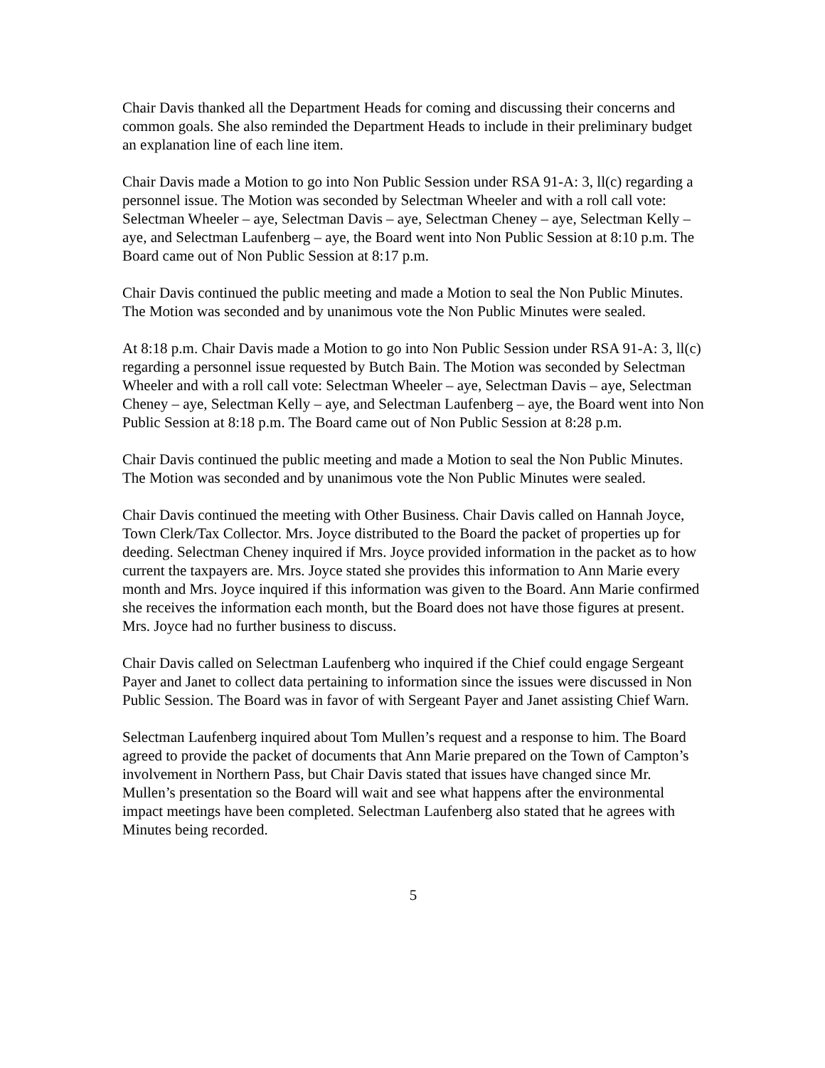Chair Davis thanked all the Department Heads for coming and discussing their concerns and common goals. She also reminded the Department Heads to include in their preliminary budget an explanation line of each line item.
Chair Davis made a Motion to go into Non Public Session under RSA 91-A: 3, ll(c) regarding a personnel issue. The Motion was seconded by Selectman Wheeler and with a roll call vote: Selectman Wheeler – aye, Selectman Davis – aye, Selectman Cheney – aye, Selectman Kelly – aye, and Selectman Laufenberg – aye, the Board went into Non Public Session at 8:10 p.m. The Board came out of Non Public Session at 8:17 p.m.
Chair Davis continued the public meeting and made a Motion to seal the Non Public Minutes. The Motion was seconded and by unanimous vote the Non Public Minutes were sealed.
At 8:18 p.m. Chair Davis made a Motion to go into Non Public Session under RSA 91-A: 3, ll(c) regarding a personnel issue requested by Butch Bain. The Motion was seconded by Selectman Wheeler and with a roll call vote: Selectman Wheeler – aye, Selectman Davis – aye, Selectman Cheney – aye, Selectman Kelly – aye, and Selectman Laufenberg – aye, the Board went into Non Public Session at 8:18 p.m. The Board came out of Non Public Session at 8:28 p.m.
Chair Davis continued the public meeting and made a Motion to seal the Non Public Minutes. The Motion was seconded and by unanimous vote the Non Public Minutes were sealed.
Chair Davis continued the meeting with Other Business. Chair Davis called on Hannah Joyce, Town Clerk/Tax Collector. Mrs. Joyce distributed to the Board the packet of properties up for deeding. Selectman Cheney inquired if Mrs. Joyce provided information in the packet as to how current the taxpayers are. Mrs. Joyce stated she provides this information to Ann Marie every month and Mrs. Joyce inquired if this information was given to the Board. Ann Marie confirmed she receives the information each month, but the Board does not have those figures at present. Mrs. Joyce had no further business to discuss.
Chair Davis called on Selectman Laufenberg who inquired if the Chief could engage Sergeant Payer and Janet to collect data pertaining to information since the issues were discussed in Non Public Session. The Board was in favor of with Sergeant Payer and Janet assisting Chief Warn.
Selectman Laufenberg inquired about Tom Mullen’s request and a response to him. The Board agreed to provide the packet of documents that Ann Marie prepared on the Town of Campton’s involvement in Northern Pass, but Chair Davis stated that issues have changed since Mr. Mullen’s presentation so the Board will wait and see what happens after the environmental impact meetings have been completed. Selectman Laufenberg also stated that he agrees with Minutes being recorded.
5